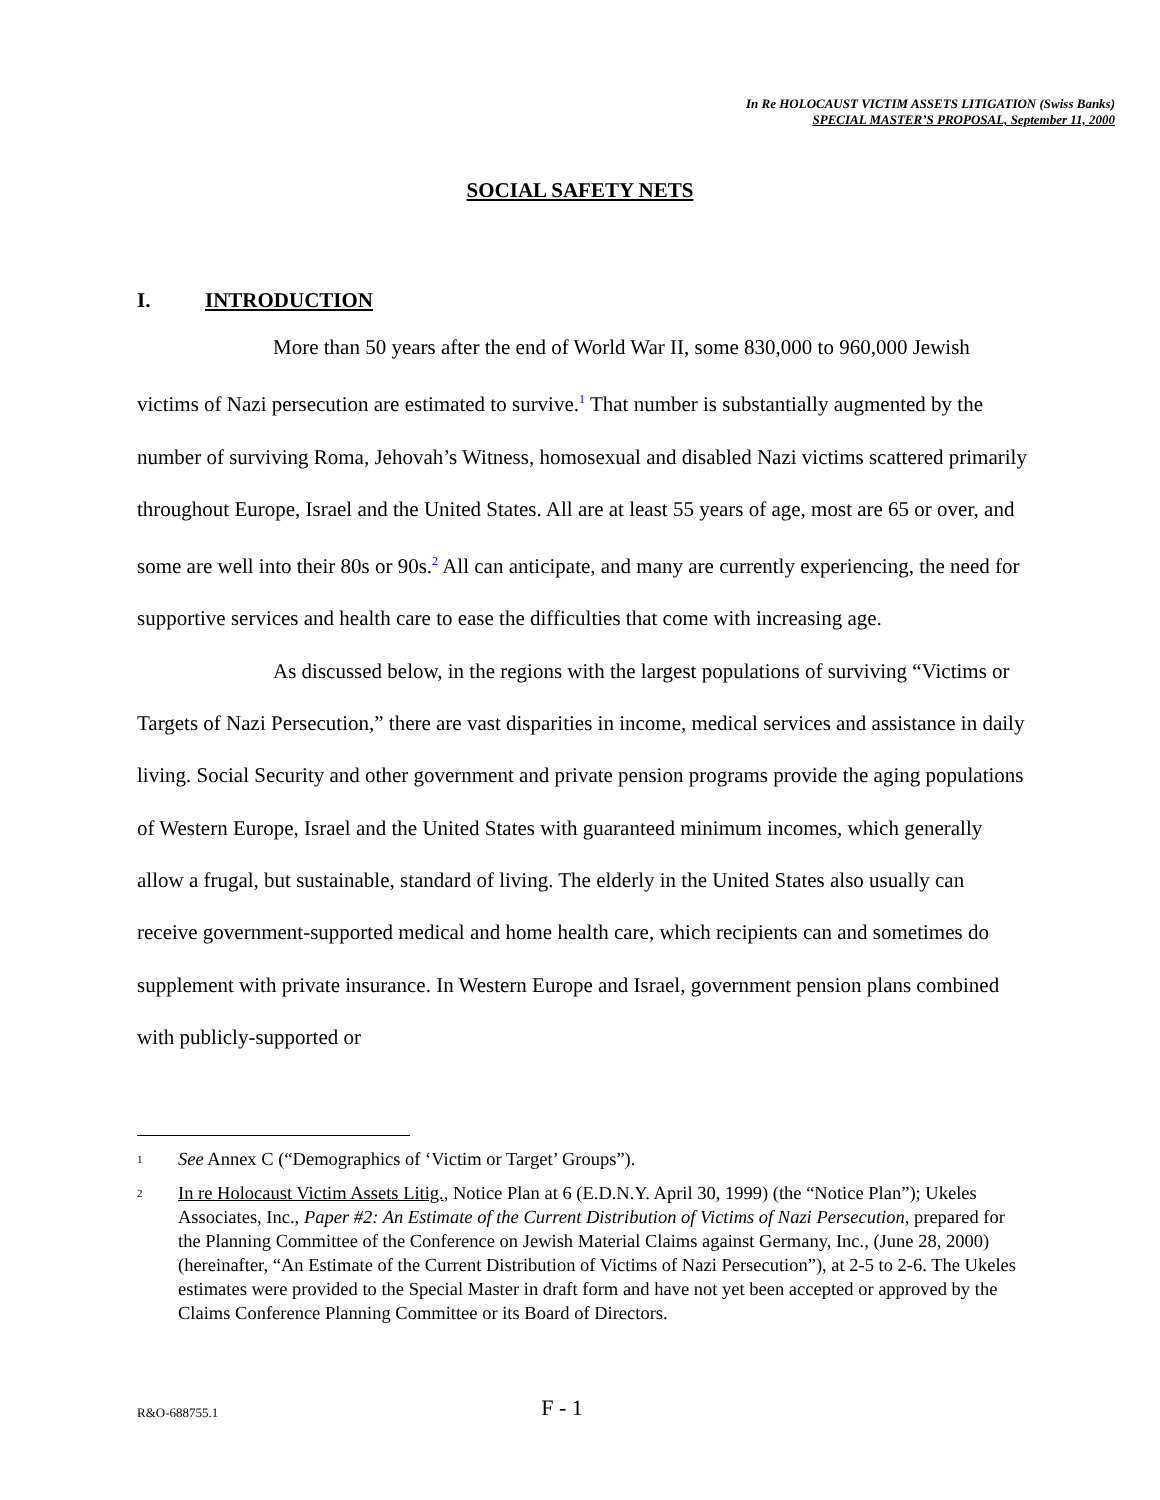In Re HOLOCAUST VICTIM ASSETS LITIGATION (Swiss Banks)
SPECIAL MASTER’S PROPOSAL, September 11, 2000
SOCIAL SAFETY NETS
I. INTRODUCTION
More than 50 years after the end of World War II, some 830,000 to 960,000 Jewish victims of Nazi persecution are estimated to survive.<sup>1</sup> That number is substantially augmented by the number of surviving Roma, Jehovah’s Witness, homosexual and disabled Nazi victims scattered primarily throughout Europe, Israel and the United States. All are at least 55 years of age, most are 65 or over, and some are well into their 80s or 90s.<sup>2</sup> All can anticipate, and many are currently experiencing, the need for supportive services and health care to ease the difficulties that come with increasing age.
As discussed below, in the regions with the largest populations of surviving “Victims or Targets of Nazi Persecution,” there are vast disparities in income, medical services and assistance in daily living. Social Security and other government and private pension programs provide the aging populations of Western Europe, Israel and the United States with guaranteed minimum incomes, which generally allow a frugal, but sustainable, standard of living. The elderly in the United States also usually can receive government-supported medical and home health care, which recipients can and sometimes do supplement with private insurance. In Western Europe and Israel, government pension plans combined with publicly-supported or
1 See Annex C (“Demographics of ‘Victim or Target’ Groups”).
2 In re Holocaust Victim Assets Litig., Notice Plan at 6 (E.D.N.Y. April 30, 1999) (the “Notice Plan”); Ukeles Associates, Inc., Paper #2: An Estimate of the Current Distribution of Victims of Nazi Persecution, prepared for the Planning Committee of the Conference on Jewish Material Claims against Germany, Inc., (June 28, 2000) (hereinafter, “An Estimate of the Current Distribution of Victims of Nazi Persecution”), at 2-5 to 2-6. The Ukeles estimates were provided to the Special Master in draft form and have not yet been accepted or approved by the Claims Conference Planning Committee or its Board of Directors.
R&O-688755.1 F - 1